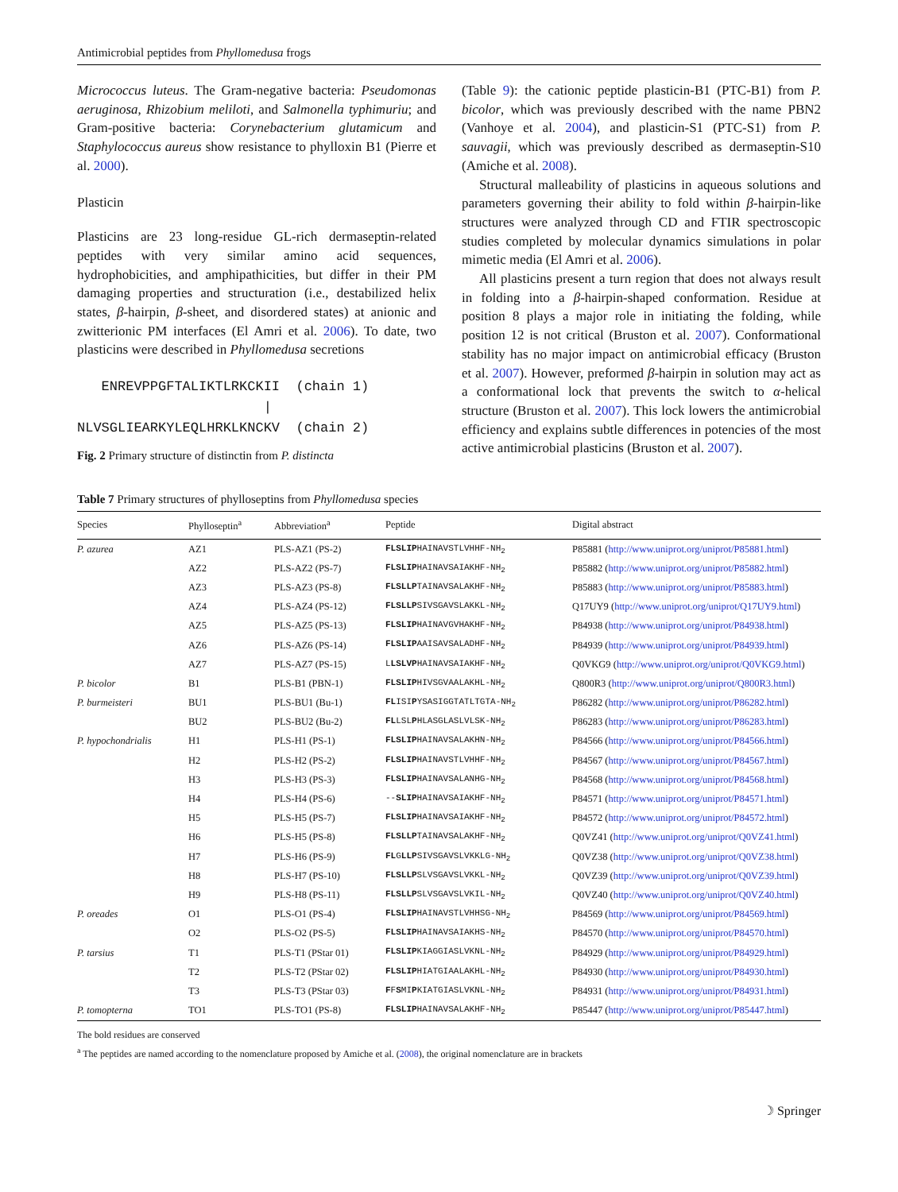Antimicrobial peptides from Phyllomedusa frogs
Micrococcus luteus. The Gram-negative bacteria: Pseudomonas aeruginosa, Rhizobium meliloti, and Salmonella typhimuriu; and Gram-positive bacteria: Corynebacterium glutamicum and Staphylococcus aureus show resistance to phylloxin B1 (Pierre et al. 2000).
Plasticin
Plasticins are 23 long-residue GL-rich dermaseptin-related peptides with very similar amino acid sequences, hydrophobicities, and amphipathicities, but differ in their PM damaging properties and structuration (i.e., destabilized helix states, β-hairpin, β-sheet, and disordered states) at anionic and zwitterionic PM interfaces (El Amri et al. 2006). To date, two plasticins were described in Phyllomedusa secretions
ENREVPPGFTALIKTLRKCKII (chain 1) | NLVSGLIEARKYLEQLHRKLKNCKV (chain 2)
Fig. 2 Primary structure of distinctin from P. distincta
(Table 9): the cationic peptide plasticin-B1 (PTC-B1) from P. bicolor, which was previously described with the name PBN2 (Vanhoye et al. 2004), and plasticin-S1 (PTC-S1) from P. sauvagii, which was previously described as dermaseptin-S10 (Amiche et al. 2008).
Structural malleability of plasticins in aqueous solutions and parameters governing their ability to fold within β-hairpin-like structures were analyzed through CD and FTIR spectroscopic studies completed by molecular dynamics simulations in polar mimetic media (El Amri et al. 2006).
All plasticins present a turn region that does not always result in folding into a β-hairpin-shaped conformation. Residue at position 8 plays a major role in initiating the folding, while position 12 is not critical (Bruston et al. 2007). Conformational stability has no major impact on antimicrobial efficacy (Bruston et al. 2007). However, preformed β-hairpin in solution may act as a conformational lock that prevents the switch to α-helical structure (Bruston et al. 2007). This lock lowers the antimicrobial efficiency and explains subtle differences in potencies of the most active antimicrobial plasticins (Bruston et al. 2007).
Table 7 Primary structures of phylloseptins from Phyllomedusa species
| Species | Phylloseptin<sup>a</sup> | Abbreviation<sup>a</sup> | Peptide | Digital abstract |
| --- | --- | --- | --- | --- |
| P. azurea | AZ1 | PLS-AZ1 (PS-2) | FLSLIP HAINAVSTLVHHF-NH<sub>2</sub> | P85881 ( http://www.uniprot.org/uniprot/P85881.html ) |
| | AZ2 | PLS-AZ2 (PS-7) | FLSLIP HAINAVSAIAKHF-NH<sub>2</sub> | P85882 ( http://www.uniprot.org/uniprot/P85882.html ) |
| | AZ3 | PLS-AZ3 (PS-8) | FLSLLP TAINAVSALAKHF-NH<sub>2</sub> | P85883 ( http://www.uniprot.org/uniprot/P85883.html ) |
| | AZ4 | PLS-AZ4 (PS-12) | FLSLLP SIVSGAVSLAKKL-NH<sub>2</sub> | Q17UY9 ( http://www.uniprot.org/uniprot/Q17UY9.html ) |
| | AZ5 | PLS-AZ5 (PS-13) | FLSLIP HAINAVGVHAKHF-NH<sub>2</sub> | P84938 ( http://www.uniprot.org/uniprot/P84938.html ) |
| | AZ6 | PLS-AZ6 (PS-14) | FLSLIP AAISAVSALADHF-NH<sub>2</sub> | P84939 ( http://www.uniprot.org/uniprot/P84939.html ) |
| | AZ7 | PLS-AZ7 (PS-15) | L LSLVP HAINAVSAIAKHF-NH<sub>2</sub> | Q0VKG9 ( http://www.uniprot.org/uniprot/Q0VKG9.html ) |
| P. bicolor | B1 | PLS-B1 (PBN-1) | FLSLIP HIVSGVAALAKHL-NH<sub>2</sub> | Q800R3 ( http://www.uniprot.org/uniprot/Q800R3.html ) |
| P. burmeisteri | BU1 | PLS-BU1 (Bu-1) | FL ISI P YSASIGGTATLTGTA-NH<sub>2</sub> | P86282 ( http://www.uniprot.org/uniprot/P86282.html ) |
| | BU2 | PLS-BU2 (Bu-2) | FL LSL P HLASGLASLVLSK-NH<sub>2</sub> | P86283 ( http://www.uniprot.org/uniprot/P86283.html ) |
| P. hypochondrialis | H1 | PLS-H1 (PS-1) | FLSLIP HAINAVSALAKHN-NH<sub>2</sub> | P84566 ( http://www.uniprot.org/uniprot/P84566.html ) |
| | H2 | PLS-H2 (PS-2) | FLSLIP HAINAVSTLVHHF-NH<sub>2</sub> | P84567 ( http://www.uniprot.org/uniprot/P84567.html ) |
| | H3 | PLS-H3 (PS-3) | FLSLIP HAINAVSALANHG-NH<sub>2</sub> | P84568 ( http://www.uniprot.org/uniprot/P84568.html ) |
| | H4 | PLS-H4 (PS-6) | -- SLIP HAINAVSAIAKHF-NH<sub>2</sub> | P84571 ( http://www.uniprot.org/uniprot/P84571.html ) |
| | H5 | PLS-H5 (PS-7) | FLSLIP HAINAVSAIAKHF-NH<sub>2</sub> | P84572 ( http://www.uniprot.org/uniprot/P84572.html ) |
| | H6 | PLS-H5 (PS-8) | FLSLLP TAINAVSALAKHF-NH<sub>2</sub> | Q0VZ41 ( http://www.uniprot.org/uniprot/Q0VZ41.html ) |
| | H7 | PLS-H6 (PS-9) | FL G LLP SIVSGAVSLVKKLG-NH<sub>2</sub> | Q0VZ38 ( http://www.uniprot.org/uniprot/Q0VZ38.html ) |
| | H8 | PLS-H7 (PS-10) | FLSLLP SLVSGAVSLVKKL-NH<sub>2</sub> | Q0VZ39 ( http://www.uniprot.org/uniprot/Q0VZ39.html ) |
| | H9 | PLS-H8 (PS-11) | FLSLLP SLVSGAVSLVKIL-NH<sub>2</sub> | Q0VZ40 ( http://www.uniprot.org/uniprot/Q0VZ40.html ) |
| P. oreades | O1 | PLS-O1 (PS-4) | FLSLIP HAINAVSTLVHHSG-NH<sub>2</sub> | P84569 ( http://www.uniprot.org/uniprot/P84569.html ) |
| | O2 | PLS-O2 (PS-5) | FLSLIP HAINAVSAIAKHS-NH<sub>2</sub> | P84570 ( http://www.uniprot.org/uniprot/P84570.html ) |
| P. tarsius | T1 | PLS-T1 (PStar 01) | FLSLIP KIAGGIASLVKNL-NH<sub>2</sub> | P84929 ( http://www.uniprot.org/uniprot/P84929.html ) |
| | T2 | PLS-T2 (PStar 02) | FLSLIP HIATGIAALAKHL-NH<sub>2</sub> | P84930 ( http://www.uniprot.org/uniprot/P84930.html ) |
| | T3 | PLS-T3 (PStar 03) | F F S MI P KIATGIASLVKNL-NH<sub>2</sub> | P84931 ( http://www.uniprot.org/uniprot/P84931.html ) |
| P. tomopterna | TO1 | PLS-TO1 (PS-8) | FLSLIP HAINAVSALAKHF-NH<sub>2</sub> | P85447 ( http://www.uniprot.org/uniprot/P85447.html ) |
The bold residues are conserved
<sup>a</sup> The peptides are named according to the nomenclature proposed by Amiche et al. (2008), the original nomenclature are in brackets
☽ Springer